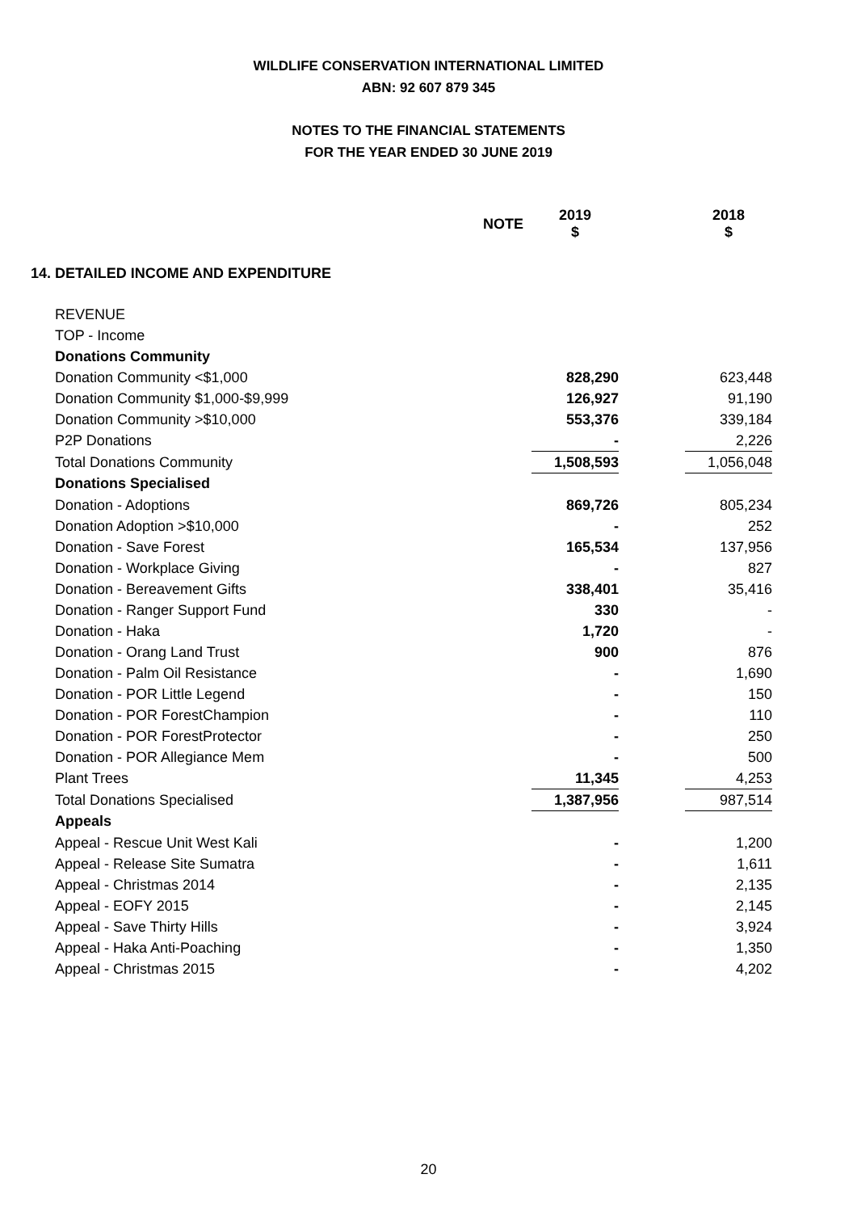WILDLIFE CONSERVATION INTERNATIONAL LIMITED
ABN: 92 607 879 345
NOTES TO THE FINANCIAL STATEMENTS
FOR THE YEAR ENDED 30 JUNE 2019
| | NOTE | 2019 $ | | 2018 $ |
| --- | --- | --- | --- | --- |
| 14. DETAILED INCOME AND EXPENDITURE | | | | |
| REVENUE | | | | |
| TOP - Income | | | | |
| Donations Community | | | | |
| Donation Community <$1,000 | | 828,290 | | 623,448 |
| Donation Community $1,000-$9,999 | | 126,927 | | 91,190 |
| Donation Community >$10,000 | | 553,376 | | 339,184 |
| P2P Donations | | - | | 2,226 |
| Total Donations Community | | 1,508,593 | | 1,056,048 |
| Donations Specialised | | | | |
| Donation - Adoptions | | 869,726 | | 805,234 |
| Donation Adoption >$10,000 | | - | | 252 |
| Donation - Save Forest | | 165,534 | | 137,956 |
| Donation - Workplace Giving | | - | | 827 |
| Donation - Bereavement Gifts | | 338,401 | | 35,416 |
| Donation - Ranger Support Fund | | 330 | | - |
| Donation - Haka | | 1,720 | | - |
| Donation - Orang Land Trust | | 900 | | 876 |
| Donation - Palm Oil Resistance | | - | | 1,690 |
| Donation - POR Little Legend | | - | | 150 |
| Donation - POR ForestChampion | | - | | 110 |
| Donation - POR ForestProtector | | - | | 250 |
| Donation - POR Allegiance Mem | | - | | 500 |
| Plant Trees | | 11,345 | | 4,253 |
| Total Donations Specialised | | 1,387,956 | | 987,514 |
| Appeals | | | | |
| Appeal - Rescue Unit West Kali | | - | | 1,200 |
| Appeal - Release Site Sumatra | | - | | 1,611 |
| Appeal - Christmas 2014 | | - | | 2,135 |
| Appeal - EOFY 2015 | | - | | 2,145 |
| Appeal - Save Thirty Hills | | - | | 3,924 |
| Appeal - Haka Anti-Poaching | | - | | 1,350 |
| Appeal - Christmas 2015 | | - | | 4,202 |
20